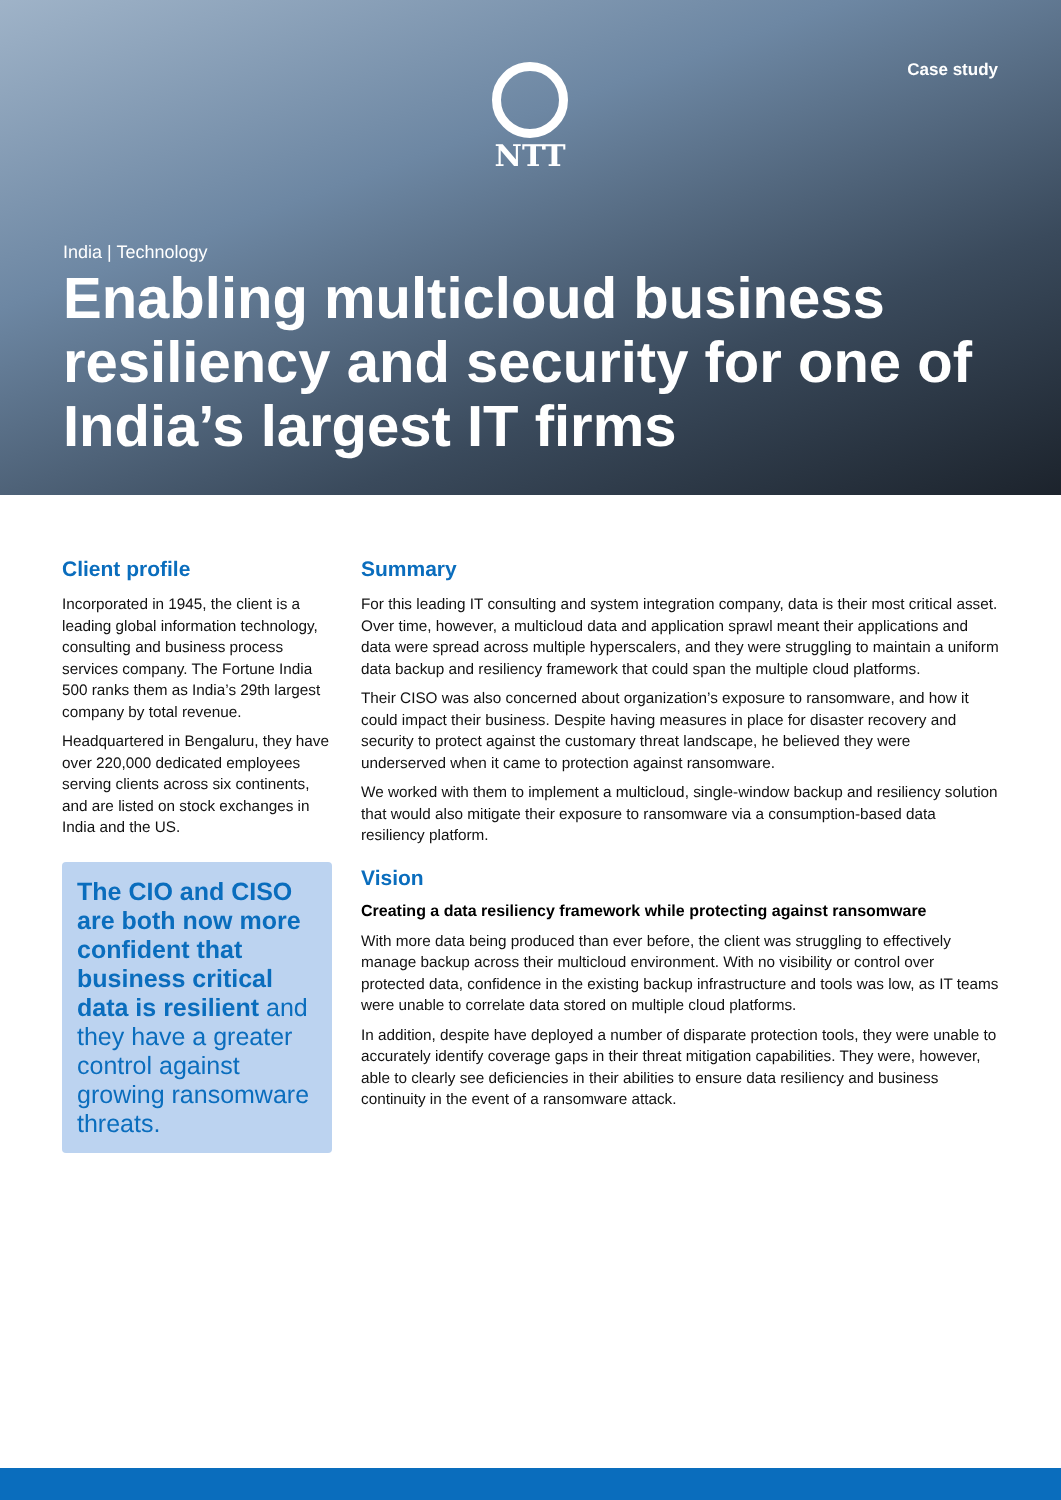Case study NTT
India | Technology
Enabling multicloud business resiliency and security for one of India’s largest IT firms
Client profile
Incorporated in 1945, the client is a leading global information technology, consulting and business process services company. The Fortune India 500 ranks them as India’s 29th largest company by total revenue.
Headquartered in Bengaluru, they have over 220,000 dedicated employees serving clients across six continents, and are listed on stock exchanges in India and the US.
The CIO and CISO are both now more confident that business critical data is resilient and they have a greater control against growing ransomware threats.
Summary
For this leading IT consulting and system integration company, data is their most critical asset. Over time, however, a multicloud data and application sprawl meant their applications and data were spread across multiple hyperscalers, and they were struggling to maintain a uniform data backup and resiliency framework that could span the multiple cloud platforms.
Their CISO was also concerned about organization’s exposure to ransomware, and how it could impact their business. Despite having measures in place for disaster recovery and security to protect against the customary threat landscape, he believed they were underserved when it came to protection against ransomware.
We worked with them to implement a multicloud, single-window backup and resiliency solution that would also mitigate their exposure to ransomware via a consumption-based data resiliency platform.
Vision
Creating a data resiliency framework while protecting against ransomware
With more data being produced than ever before, the client was struggling to effectively manage backup across their multicloud environment. With no visibility or control over protected data, confidence in the existing backup infrastructure and tools was low, as IT teams were unable to correlate data stored on multiple cloud platforms.
In addition, despite have deployed a number of disparate protection tools, they were unable to accurately identify coverage gaps in their threat mitigation capabilities. They were, however, able to clearly see deficiencies in their abilities to ensure data resiliency and business continuity in the event of a ransomware attack.